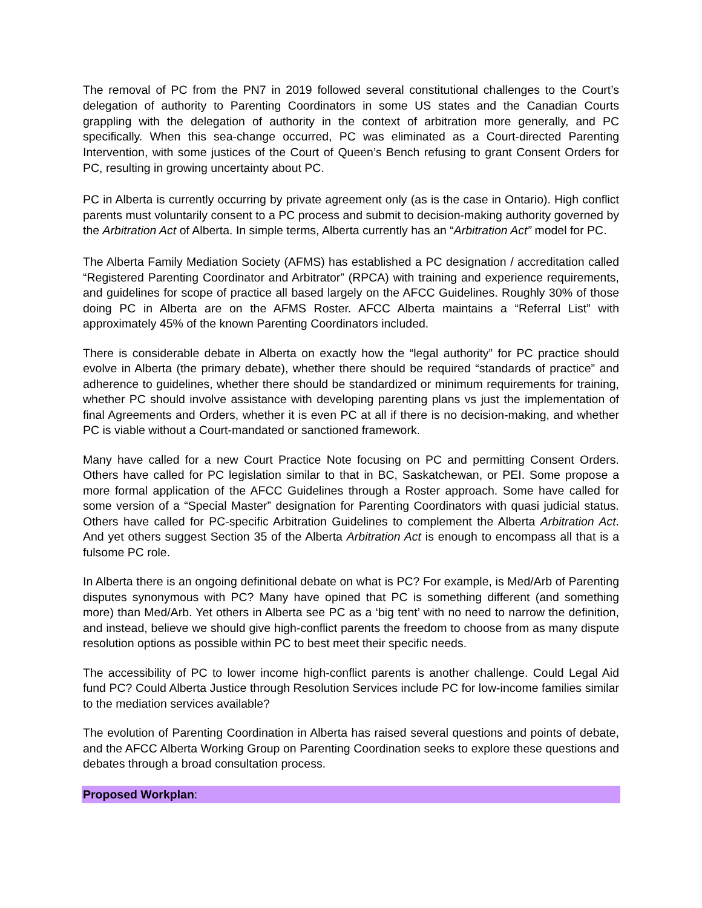The removal of PC from the PN7 in 2019 followed several constitutional challenges to the Court’s delegation of authority to Parenting Coordinators in some US states and the Canadian Courts grappling with the delegation of authority in the context of arbitration more generally, and PC specifically. When this sea-change occurred, PC was eliminated as a Court-directed Parenting Intervention, with some justices of the Court of Queen’s Bench refusing to grant Consent Orders for PC, resulting in growing uncertainty about PC.
PC in Alberta is currently occurring by private agreement only (as is the case in Ontario). High conflict parents must voluntarily consent to a PC process and submit to decision-making authority governed by the Arbitration Act of Alberta. In simple terms, Alberta currently has an “Arbitration Act” model for PC.
The Alberta Family Mediation Society (AFMS) has established a PC designation / accreditation called “Registered Parenting Coordinator and Arbitrator” (RPCA) with training and experience requirements, and guidelines for scope of practice all based largely on the AFCC Guidelines. Roughly 30% of those doing PC in Alberta are on the AFMS Roster. AFCC Alberta maintains a “Referral List” with approximately 45% of the known Parenting Coordinators included.
There is considerable debate in Alberta on exactly how the “legal authority” for PC practice should evolve in Alberta (the primary debate), whether there should be required “standards of practice” and adherence to guidelines, whether there should be standardized or minimum requirements for training, whether PC should involve assistance with developing parenting plans vs just the implementation of final Agreements and Orders, whether it is even PC at all if there is no decision-making, and whether PC is viable without a Court-mandated or sanctioned framework.
Many have called for a new Court Practice Note focusing on PC and permitting Consent Orders. Others have called for PC legislation similar to that in BC, Saskatchewan, or PEI. Some propose a more formal application of the AFCC Guidelines through a Roster approach. Some have called for some version of a “Special Master” designation for Parenting Coordinators with quasi judicial status. Others have called for PC-specific Arbitration Guidelines to complement the Alberta Arbitration Act. And yet others suggest Section 35 of the Alberta Arbitration Act is enough to encompass all that is a fulsome PC role.
In Alberta there is an ongoing definitional debate on what is PC? For example, is Med/Arb of Parenting disputes synonymous with PC? Many have opined that PC is something different (and something more) than Med/Arb. Yet others in Alberta see PC as a ‘big tent’ with no need to narrow the definition, and instead, believe we should give high-conflict parents the freedom to choose from as many dispute resolution options as possible within PC to best meet their specific needs.
The accessibility of PC to lower income high-conflict parents is another challenge. Could Legal Aid fund PC? Could Alberta Justice through Resolution Services include PC for low-income families similar to the mediation services available?
The evolution of Parenting Coordination in Alberta has raised several questions and points of debate, and the AFCC Alberta Working Group on Parenting Coordination seeks to explore these questions and debates through a broad consultation process.
Proposed Workplan: